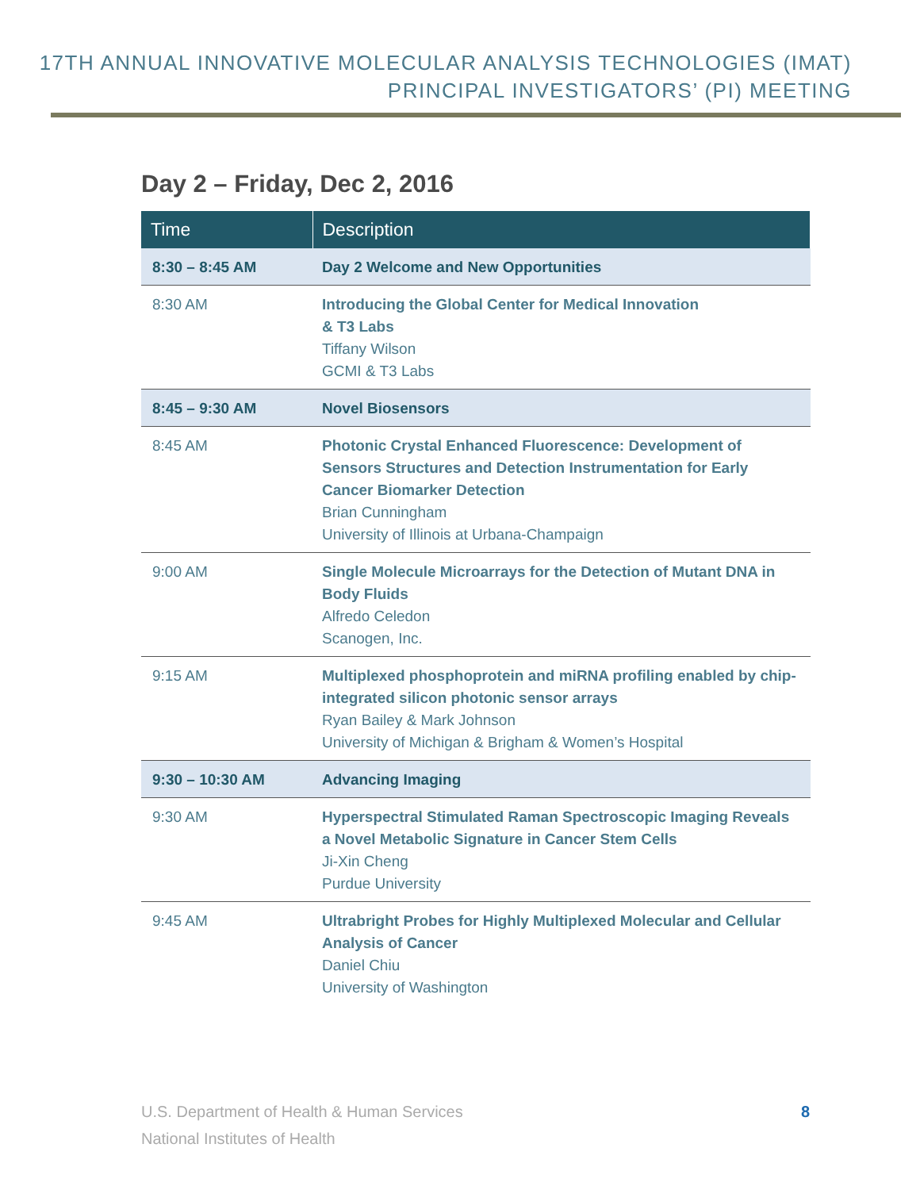17TH ANNUAL INNOVATIVE MOLECULAR ANALYSIS TECHNOLOGIES (IMAT)
PRINCIPAL INVESTIGATORS’ (PI) MEETING
Day 2 – Friday, Dec 2, 2016
| Time | Description |
| --- | --- |
| 8:30 – 8:45 AM | Day 2 Welcome and New Opportunities |
| 8:30 AM | Introducing the Global Center for Medical Innovation & T3 Labs Tiffany Wilson GCMI & T3 Labs |
| 8:45 – 9:30 AM | Novel Biosensors |
| 8:45 AM | Photonic Crystal Enhanced Fluorescence: Development of Sensors Structures and Detection Instrumentation for Early Cancer Biomarker Detection Brian Cunningham University of Illinois at Urbana-Champaign |
| 9:00 AM | Single Molecule Microarrays for the Detection of Mutant DNA in Body Fluids Alfredo Celedon Scanogen, Inc. |
| 9:15 AM | Multiplexed phosphoprotein and miRNA profiling enabled by chip-integrated silicon photonic sensor arrays Ryan Bailey & Mark Johnson University of Michigan & Brigham & Women’s Hospital |
| 9:30 – 10:30 AM | Advancing Imaging |
| 9:30 AM | Hyperspectral Stimulated Raman Spectroscopic Imaging Reveals a Novel Metabolic Signature in Cancer Stem Cells Ji-Xin Cheng Purdue University |
| 9:45 AM | Ultrabright Probes for Highly Multiplexed Molecular and Cellular Analysis of Cancer Daniel Chiu University of Washington |
U.S. Department of Health & Human Services
National Institutes of Health
8